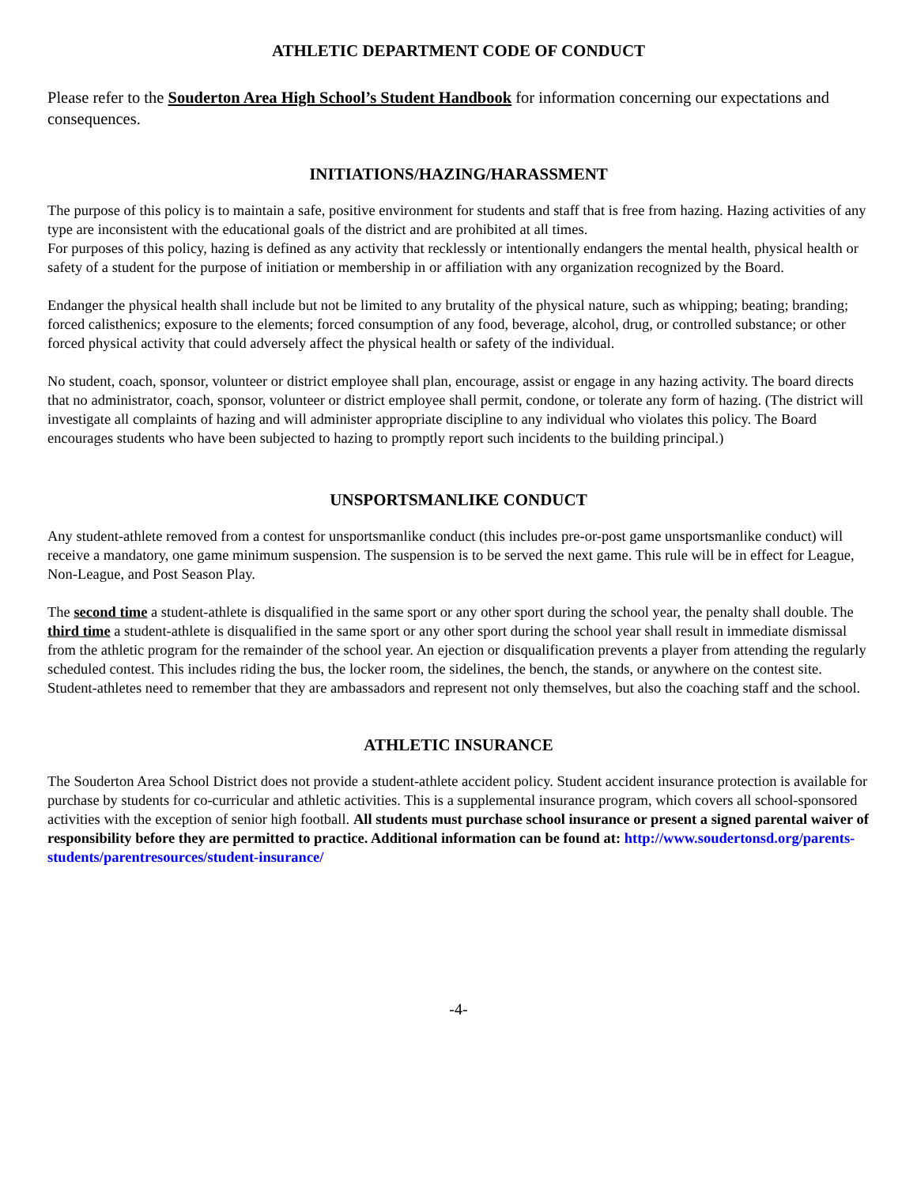ATHLETIC DEPARTMENT CODE OF CONDUCT
Please refer to the Souderton Area High School’s Student Handbook for information concerning our expectations and consequences.
INITIATIONS/HAZING/HARASSMENT
The purpose of this policy is to maintain a safe, positive environment for students and staff that is free from hazing. Hazing activities of any type are inconsistent with the educational goals of the district and are prohibited at all times.
For purposes of this policy, hazing is defined as any activity that recklessly or intentionally endangers the mental health, physical health or safety of a student for the purpose of initiation or membership in or affiliation with any organization recognized by the Board.
Endanger the physical health shall include but not be limited to any brutality of the physical nature, such as whipping; beating; branding; forced calisthenics; exposure to the elements; forced consumption of any food, beverage, alcohol, drug, or controlled substance; or other forced physical activity that could adversely affect the physical health or safety of the individual.
No student, coach, sponsor, volunteer or district employee shall plan, encourage, assist or engage in any hazing activity. The board directs that no administrator, coach, sponsor, volunteer or district employee shall permit, condone, or tolerate any form of hazing. (The district will investigate all complaints of hazing and will administer appropriate discipline to any individual who violates this policy. The Board encourages students who have been subjected to hazing to promptly report such incidents to the building principal.)
UNSPORTSMANLIKE CONDUCT
Any student-athlete removed from a contest for unsportsmanlike conduct (this includes pre-or-post game unsportsmanlike conduct) will receive a mandatory, one game minimum suspension. The suspension is to be served the next game. This rule will be in effect for League, Non-League, and Post Season Play.
The second time a student-athlete is disqualified in the same sport or any other sport during the school year, the penalty shall double. The third time a student-athlete is disqualified in the same sport or any other sport during the school year shall result in immediate dismissal from the athletic program for the remainder of the school year. An ejection or disqualification prevents a player from attending the regularly scheduled contest. This includes riding the bus, the locker room, the sidelines, the bench, the stands, or anywhere on the contest site. Student-athletes need to remember that they are ambassadors and represent not only themselves, but also the coaching staff and the school.
ATHLETIC INSURANCE
The Souderton Area School District does not provide a student-athlete accident policy. Student accident insurance protection is available for purchase by students for co-curricular and athletic activities. This is a supplemental insurance program, which covers all school-sponsored activities with the exception of senior high football. All students must purchase school insurance or present a signed parental waiver of responsibility before they are permitted to practice. Additional information can be found at: http://www.soudertonsd.org/parents-students/parentresources/student-insurance/
-4-